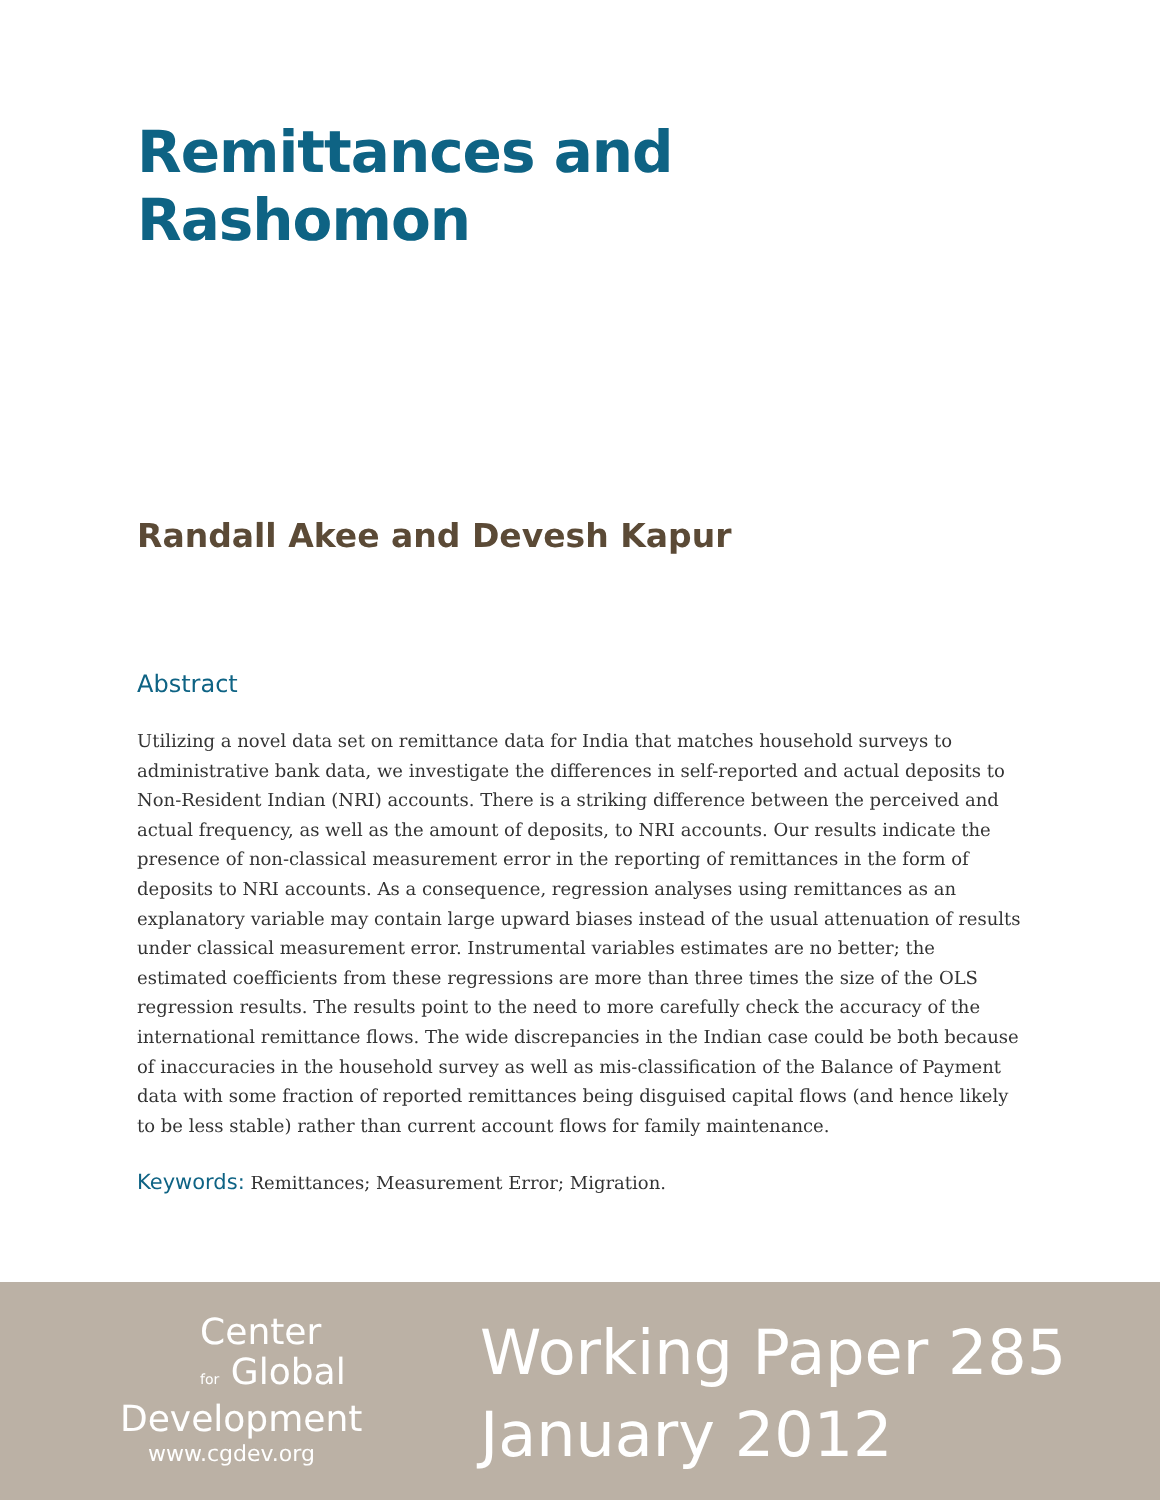Remittances and Rashomon
Randall Akee and Devesh Kapur
Abstract
Utilizing a novel data set on remittance data for India that matches household surveys to administrative bank data, we investigate the differences in self-reported and actual deposits to Non-Resident Indian (NRI) accounts. There is a striking difference between the perceived and actual frequency, as well as the amount of deposits, to NRI accounts. Our results indicate the presence of non-classical measurement error in the reporting of remittances in the form of deposits to NRI accounts. As a consequence, regression analyses using remittances as an explanatory variable may contain large upward biases instead of the usual attenuation of results under classical measurement error. Instrumental variables estimates are no better; the estimated coefficients from these regressions are more than three times the size of the OLS regression results. The results point to the need to more carefully check the accuracy of the international remittance flows. The wide discrepancies in the Indian case could be both because of inaccuracies in the household survey as well as mis-classification of the Balance of Payment data with some fraction of reported remittances being disguised capital flows (and hence likely to be less stable) rather than current account flows for family maintenance.
Keywords: Remittances; Measurement Error; Migration.
Center
for Global
Development
www.cgdev.org
Working Paper 285
January 2012